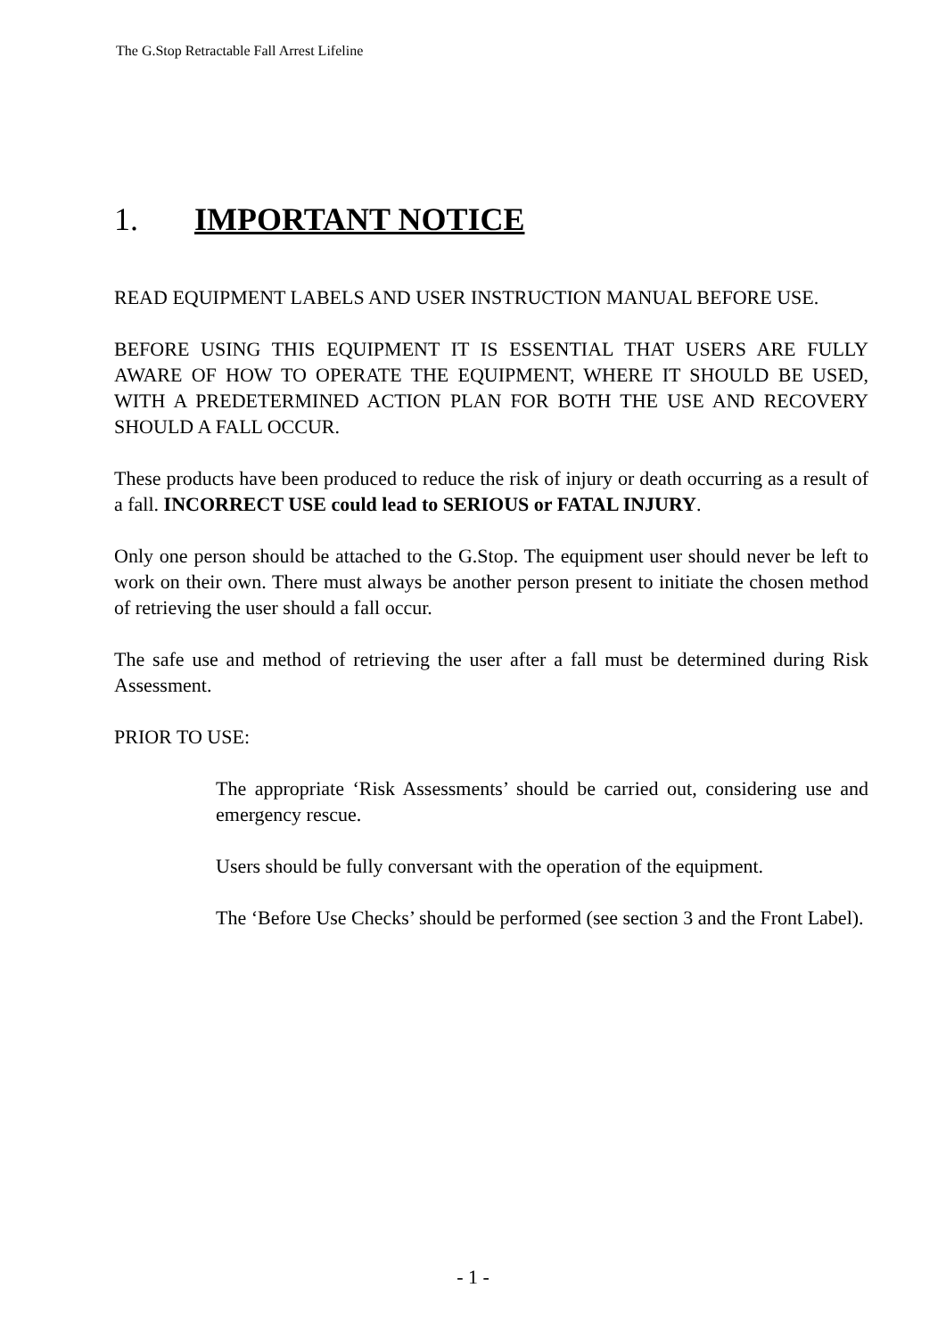The G.Stop Retractable Fall Arrest Lifeline
1. IMPORTANT NOTICE
READ EQUIPMENT LABELS AND USER INSTRUCTION MANUAL BEFORE USE.
BEFORE USING THIS EQUIPMENT IT IS ESSENTIAL THAT USERS ARE FULLY AWARE OF HOW TO OPERATE THE EQUIPMENT, WHERE IT SHOULD BE USED, WITH A PREDETERMINED ACTION PLAN FOR BOTH THE USE AND RECOVERY SHOULD A FALL OCCUR.
These products have been produced to reduce the risk of injury or death occurring as a result of a fall. INCORRECT USE could lead to SERIOUS or FATAL INJURY.
Only one person should be attached to the G.Stop. The equipment user should never be left to work on their own. There must always be another person present to initiate the chosen method of retrieving the user should a fall occur.
The safe use and method of retrieving the user after a fall must be determined during Risk Assessment.
PRIOR TO USE:
The appropriate ‘Risk Assessments’ should be carried out, considering use and emergency rescue.
Users should be fully conversant with the operation of the equipment.
The ‘Before Use Checks’ should be performed (see section 3 and the Front Label).
- 1 -